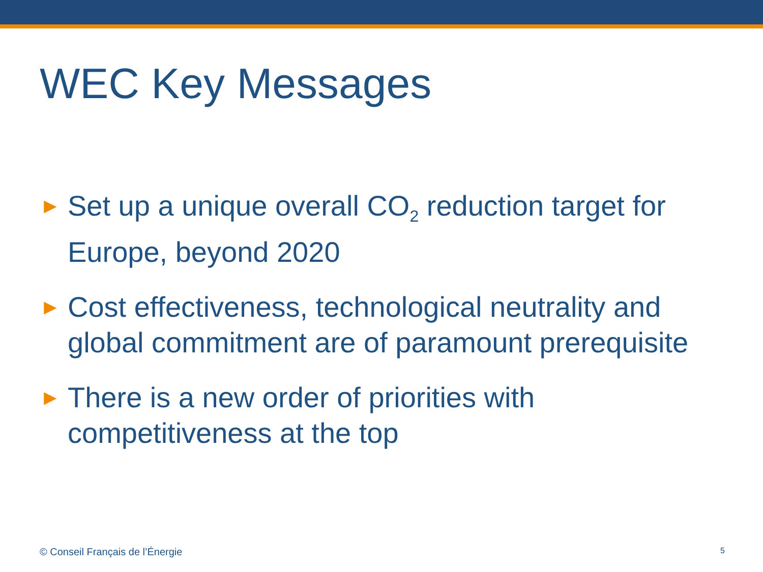WEC Key Messages
► Set up a unique overall CO<sub>2</sub> reduction target for Europe, beyond 2020
► Cost effectiveness, technological neutrality and global commitment are of paramount prerequisite
► There is a new order of priorities with competitiveness at the top
© Conseil Français de l’Énergie 5